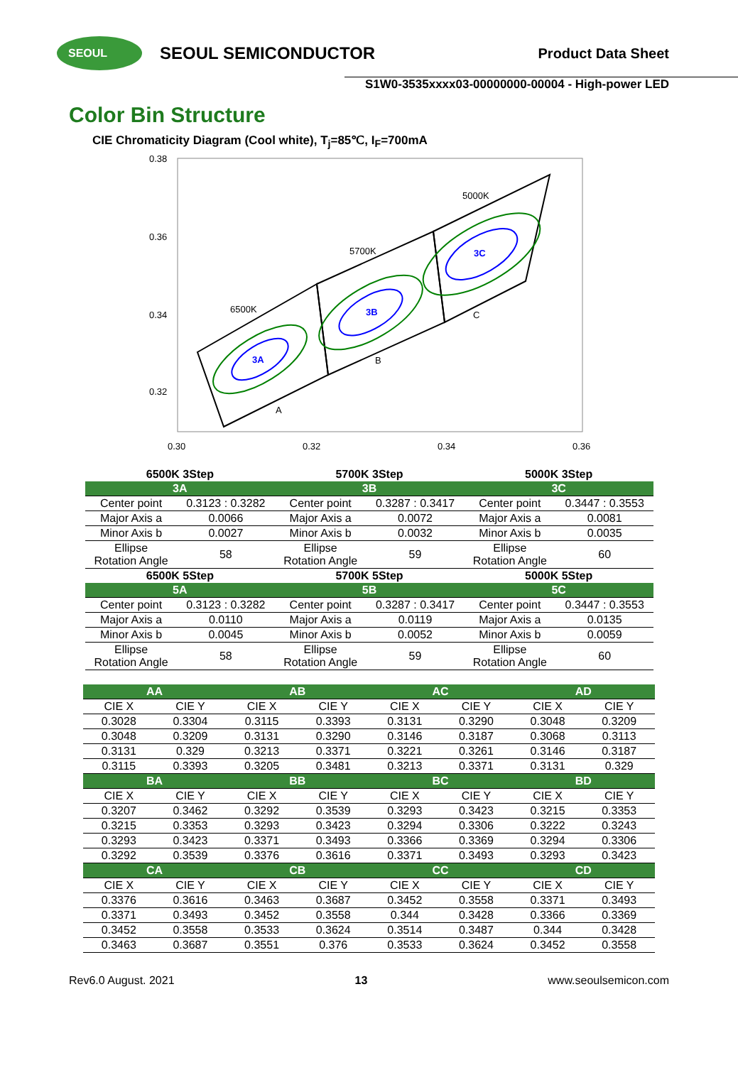SEOUL
SEOUL SEMICONDUCTOR
Product Data Sheet
S1W0-3535xxxx03-00000000-00004 - High-power LED
Color Bin Structure
CIE Chromaticity Diagram (Cool white), T<sub>j</sub>=85℃, I<sub>F</sub>=700mA
0.38
0.36
0.34
0.32
0.30
0.32
0.34
0.36
3A
3B
3C
6500K
5700K
5000K
A
B
C
| 6500K 3Step | | 5700K 3Step | | 5000K 3Step | |
| 3A | | 3B | | 3C | |
| Center point | 0.3123 : 0.3282 | Center point | 0.3287 : 0.3417 | Center point | 0.3447 : 0.3553 |
| Major Axis a | 0.0066 | Major Axis a | 0.0072 | Major Axis a | 0.0081 |
| Minor Axis b | 0.0027 | Minor Axis b | 0.0032 | Minor Axis b | 0.0035 |
| Ellipse Rotation Angle | 58 | Ellipse Rotation Angle | 59 | Ellipse Rotation Angle | 60 |
| 6500K 5Step | | 5700K 5Step | | 5000K 5Step | |
| 5A | | 5B | | 5C | |
| Center point | 0.3123 : 0.3282 | Center point | 0.3287 : 0.3417 | Center point | 0.3447 : 0.3553 |
| Major Axis a | 0.0110 | Major Axis a | 0.0119 | Major Axis a | 0.0135 |
| Minor Axis b | 0.0045 | Minor Axis b | 0.0052 | Minor Axis b | 0.0059 |
| Ellipse Rotation Angle | 58 | Ellipse Rotation Angle | 59 | Ellipse Rotation Angle | 60 |
| AA | | AB | | AC | | AD | |
| CIE X | CIE Y | CIE X | CIE Y | CIE X | CIE Y | CIE X | CIE Y |
| 0.3028 | 0.3304 | 0.3115 | 0.3393 | 0.3131 | 0.3290 | 0.3048 | 0.3209 |
| 0.3048 | 0.3209 | 0.3131 | 0.3290 | 0.3146 | 0.3187 | 0.3068 | 0.3113 |
| 0.3131 | 0.329 | 0.3213 | 0.3371 | 0.3221 | 0.3261 | 0.3146 | 0.3187 |
| 0.3115 | 0.3393 | 0.3205 | 0.3481 | 0.3213 | 0.3371 | 0.3131 | 0.329 |
| BA | | BB | | BC | | BD | |
| CIE X | CIE Y | CIE X | CIE Y | CIE X | CIE Y | CIE X | CIE Y |
| 0.3207 | 0.3462 | 0.3292 | 0.3539 | 0.3293 | 0.3423 | 0.3215 | 0.3353 |
| 0.3215 | 0.3353 | 0.3293 | 0.3423 | 0.3294 | 0.3306 | 0.3222 | 0.3243 |
| 0.3293 | 0.3423 | 0.3371 | 0.3493 | 0.3366 | 0.3369 | 0.3294 | 0.3306 |
| 0.3292 | 0.3539 | 0.3376 | 0.3616 | 0.3371 | 0.3493 | 0.3293 | 0.3423 |
| CA | | CB | | CC | | CD | |
| CIE X | CIE Y | CIE X | CIE Y | CIE X | CIE Y | CIE X | CIE Y |
| 0.3376 | 0.3616 | 0.3463 | 0.3687 | 0.3452 | 0.3558 | 0.3371 | 0.3493 |
| 0.3371 | 0.3493 | 0.3452 | 0.3558 | 0.344 | 0.3428 | 0.3366 | 0.3369 |
| 0.3452 | 0.3558 | 0.3533 | 0.3624 | 0.3514 | 0.3487 | 0.344 | 0.3428 |
| 0.3463 | 0.3687 | 0.3551 | 0.376 | 0.3533 | 0.3624 | 0.3452 | 0.3558 |
Rev6.0 August. 2021 13 www.seoulsemicon.com